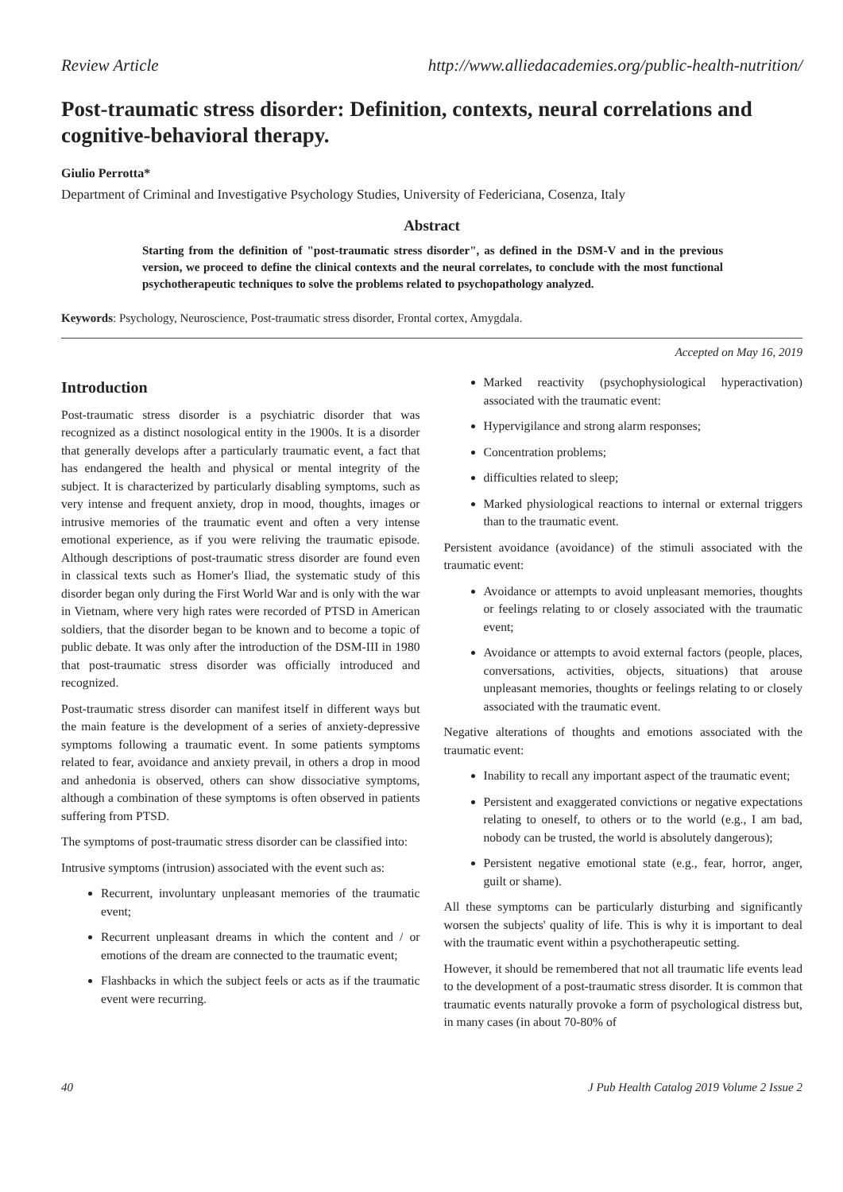Review Article http://www.alliedacademies.org/public-health-nutrition/
Post-traumatic stress disorder: Definition, contexts, neural correlations and cognitive-behavioral therapy.
Giulio Perrotta*
Department of Criminal and Investigative Psychology Studies, University of Federiciana, Cosenza, Italy
Abstract
Starting from the definition of "post-traumatic stress disorder", as defined in the DSM-V and in the previous version, we proceed to define the clinical contexts and the neural correlates, to conclude with the most functional psychotherapeutic techniques to solve the problems related to psychopathology analyzed.
Keywords: Psychology, Neuroscience, Post-traumatic stress disorder, Frontal cortex, Amygdala.
Accepted on May 16, 2019
Introduction
Post-traumatic stress disorder is a psychiatric disorder that was recognized as a distinct nosological entity in the 1900s. It is a disorder that generally develops after a particularly traumatic event, a fact that has endangered the health and physical or mental integrity of the subject. It is characterized by particularly disabling symptoms, such as very intense and frequent anxiety, drop in mood, thoughts, images or intrusive memories of the traumatic event and often a very intense emotional experience, as if you were reliving the traumatic episode. Although descriptions of post-traumatic stress disorder are found even in classical texts such as Homer's Iliad, the systematic study of this disorder began only during the First World War and is only with the war in Vietnam, where very high rates were recorded of PTSD in American soldiers, that the disorder began to be known and to become a topic of public debate. It was only after the introduction of the DSM-III in 1980 that post-traumatic stress disorder was officially introduced and recognized.
Post-traumatic stress disorder can manifest itself in different ways but the main feature is the development of a series of anxiety-depressive symptoms following a traumatic event. In some patients symptoms related to fear, avoidance and anxiety prevail, in others a drop in mood and anhedonia is observed, others can show dissociative symptoms, although a combination of these symptoms is often observed in patients suffering from PTSD.
The symptoms of post-traumatic stress disorder can be classified into:
Intrusive symptoms (intrusion) associated with the event such as:
Recurrent, involuntary unpleasant memories of the traumatic event;
Recurrent unpleasant dreams in which the content and / or emotions of the dream are connected to the traumatic event;
Flashbacks in which the subject feels or acts as if the traumatic event were recurring.
Marked reactivity (psychophysiological hyperactivation) associated with the traumatic event:
Hypervigilance and strong alarm responses;
Concentration problems;
difficulties related to sleep;
Marked physiological reactions to internal or external triggers than to the traumatic event.
Persistent avoidance (avoidance) of the stimuli associated with the traumatic event:
Avoidance or attempts to avoid unpleasant memories, thoughts or feelings relating to or closely associated with the traumatic event;
Avoidance or attempts to avoid external factors (people, places, conversations, activities, objects, situations) that arouse unpleasant memories, thoughts or feelings relating to or closely associated with the traumatic event.
Negative alterations of thoughts and emotions associated with the traumatic event:
Inability to recall any important aspect of the traumatic event;
Persistent and exaggerated convictions or negative expectations relating to oneself, to others or to the world (e.g., I am bad, nobody can be trusted, the world is absolutely dangerous);
Persistent negative emotional state (e.g., fear, horror, anger, guilt or shame).
All these symptoms can be particularly disturbing and significantly worsen the subjects' quality of life. This is why it is important to deal with the traumatic event within a psychotherapeutic setting.
However, it should be remembered that not all traumatic life events lead to the development of a post-traumatic stress disorder. It is common that traumatic events naturally provoke a form of psychological distress but, in many cases (in about 70-80% of
40 J Pub Health Catalog 2019 Volume 2 Issue 2